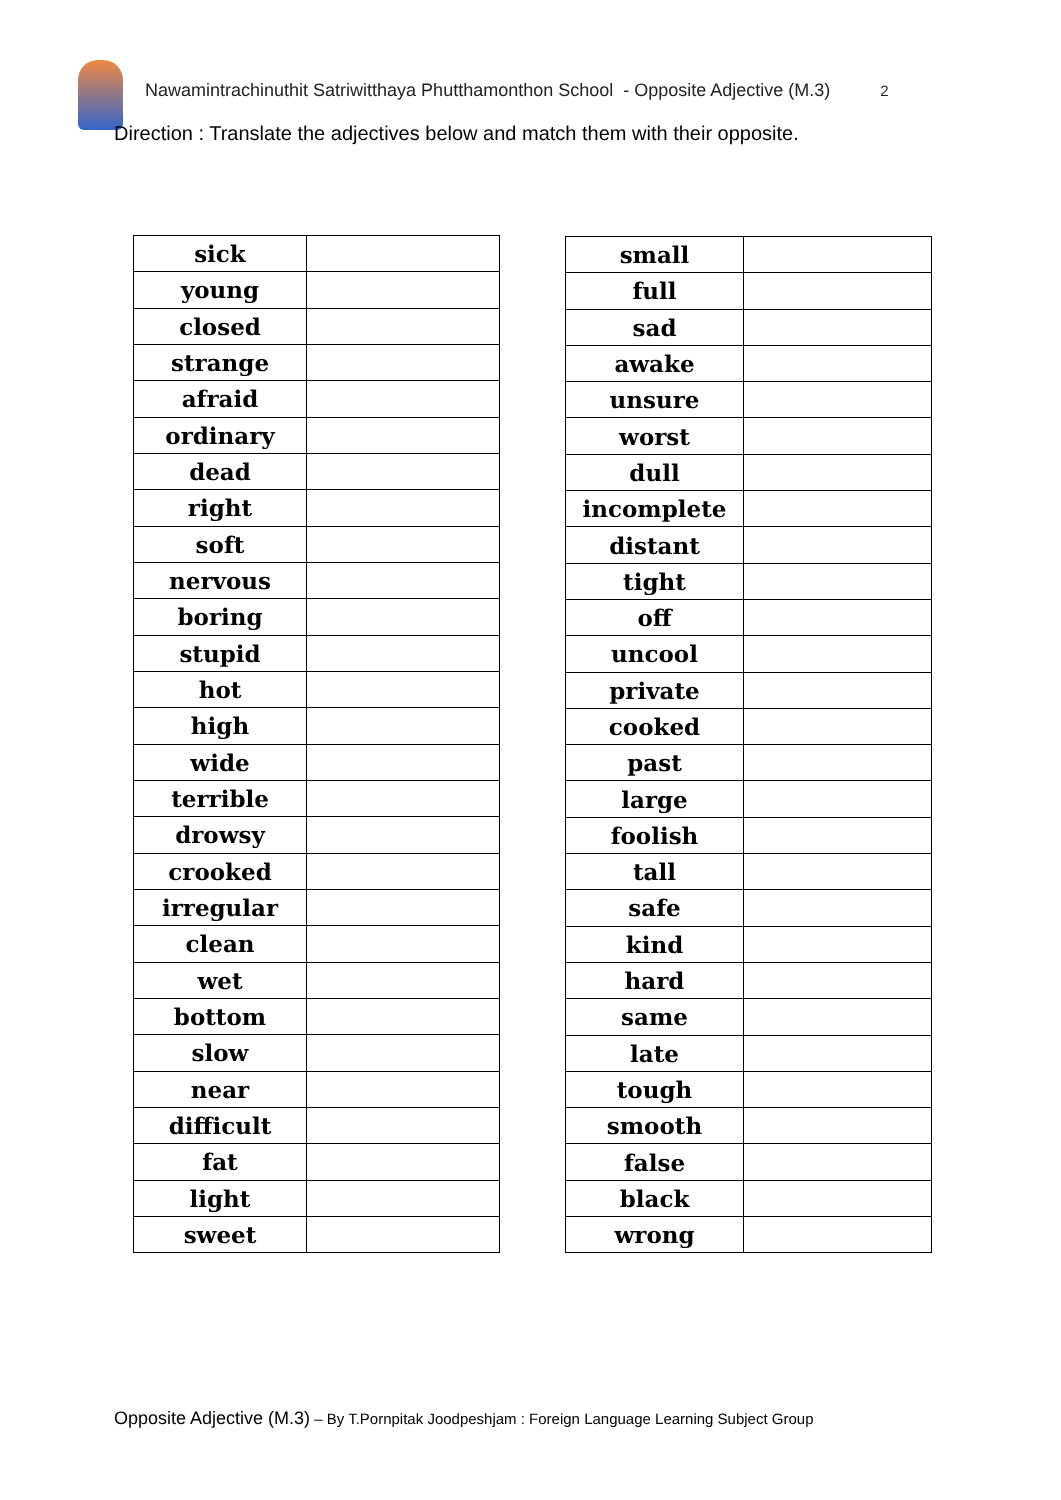Nawamintrachinuthit Satriwitthaya Phutthamonthon School - Opposite Adjective (M.3) 2
Direction : Translate the adjectives below and match them with their opposite.
| sick | |
| young | |
| closed | |
| strange | |
| afraid | |
| ordinary | |
| dead | |
| right | |
| soft | |
| nervous | |
| boring | |
| stupid | |
| hot | |
| high | |
| wide | |
| terrible | |
| drowsy | |
| crooked | |
| irregular | |
| clean | |
| wet | |
| bottom | |
| slow | |
| near | |
| difficult | |
| fat | |
| light | |
| sweet | |
| small | |
| full | |
| sad | |
| awake | |
| unsure | |
| worst | |
| dull | |
| incomplete | |
| distant | |
| tight | |
| off | |
| uncool | |
| private | |
| cooked | |
| past | |
| large | |
| foolish | |
| tall | |
| safe | |
| kind | |
| hard | |
| same | |
| late | |
| tough | |
| smooth | |
| false | |
| black | |
| wrong | |
Opposite Adjective (M.3) – By T.Pornpitak Joodpeshjam : Foreign Language Learning Subject Group